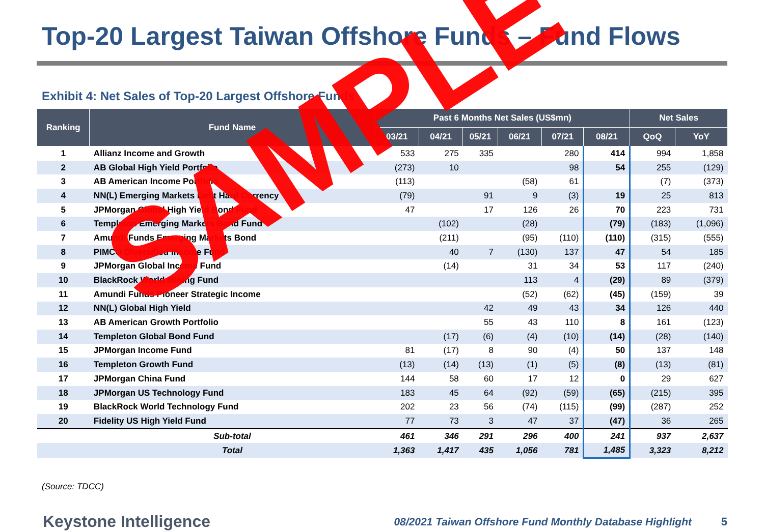Top-20 Largest Taiwan Offshore Funds – Fund Flows
Exhibit 4: Net Sales of Top-20 Largest Offshore Funds
| Ranking | Fund Name | Past 6 Months Net Sales (US$mn) | | | | | | Net Sales | |
| --- | --- | --- | --- | --- | --- | --- | --- | --- | --- |
| | | 03/21 | 04/21 | 05/21 | 06/21 | 07/21 | 08/21 | QoQ | YoY |
| 1 | Allianz Income and Growth | 533 | 275 | 335 | | 280 | 414 | 994 | 1,858 |
| 2 | AB Global High Yield Portfolio | (273) | 10 | | | 98 | 54 | 255 | (129) |
| 3 | AB American Income Portfolio | (113) | | | (58) | 61 | | (7) | (373) |
| 4 | NN(L) Emerging Markets Debt Hard Currency | (79) | | 91 | 9 | (3) | 19 | 25 | 813 |
| 5 | JPMorgan Global High Yield Bond Fund | 47 | | 17 | 126 | 26 | 70 | 223 | 731 |
| 6 | Templeton Emerging Markets Bond Fund | | (102) | | (28) | | (79) | (183) | (1,096) |
| 7 | Amundi Funds Emerging Markets Bond | | (211) | | (95) | (110) | (110) | (315) | (555) |
| 8 | PIMCO Diversified Income Fund | | 40 | 7 | (130) | 137 | 47 | 54 | 185 |
| 9 | JPMorgan Global Income Fund | | (14) | | 31 | 34 | 53 | 117 | (240) |
| 10 | BlackRock World Mining Fund | | | | 113 | 4 | (29) | 89 | (379) |
| 11 | Amundi Funds Pioneer Strategic Income | | | | (52) | (62) | (45) | (159) | 39 |
| 12 | NN(L) Global High Yield | | | 42 | 49 | 43 | 34 | 126 | 440 |
| 13 | AB American Growth Portfolio | | | 55 | 43 | 110 | 8 | 161 | (123) |
| 14 | Templeton Global Bond Fund | | (17) | (6) | (4) | (10) | (14) | (28) | (140) |
| 15 | JPMorgan Income Fund | 81 | (17) | 8 | 90 | (4) | 50 | 137 | 148 |
| 16 | Templeton Growth Fund | (13) | (14) | (13) | (1) | (5) | (8) | (13) | (81) |
| 17 | JPMorgan China Fund | 144 | 58 | 60 | 17 | 12 | 0 | 29 | 627 |
| 18 | JPMorgan US Technology Fund | 183 | 45 | 64 | (92) | (59) | (65) | (215) | 395 |
| 19 | BlackRock World Technology Fund | 202 | 23 | 56 | (74) | (115) | (99) | (287) | 252 |
| 20 | Fidelity US High Yield Fund | 77 | 73 | 3 | 47 | 37 | (47) | 36 | 265 |
| | Sub-total | 461 | 346 | 291 | 296 | 400 | 241 | 937 | 2,637 |
| | Total | 1,363 | 1,417 | 435 | 1,056 | 781 | 1,485 | 3,323 | 8,212 |
(Source: TDCC)
Keystone Intelligence
08/2021 Taiwan Offshore Fund Monthly Database Highlight
5
SAMPLE